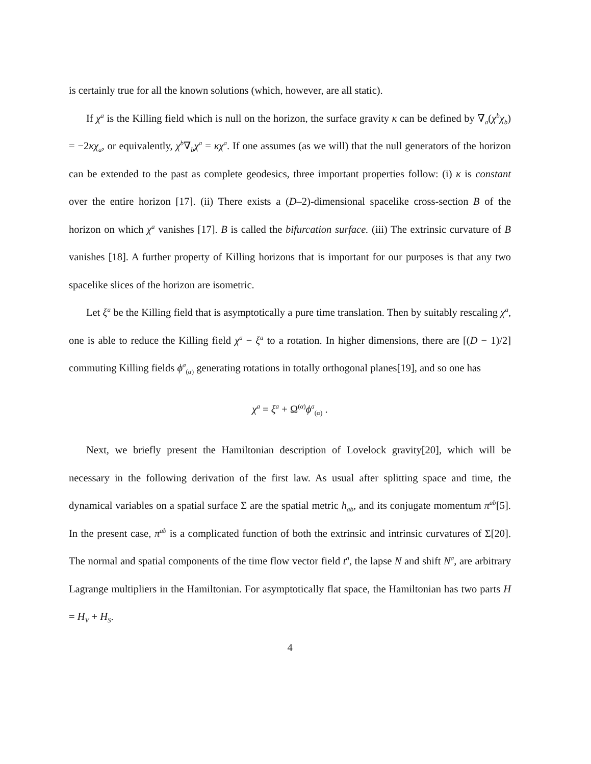is certainly true for all the known solutions (which, however, are all static).
If χ<sup>a</sup> is the Killing field which is null on the horizon, the surface gravity κ can be defined by ∇<sub>a</sub>(χ<sup>b</sup>χ<sub>b</sub>) = −2κχ<sub>a</sub>, or equivalently, χ<sup>b</sup>∇<sub>b</sub>χ<sup>a</sup> = κχ<sup>a</sup>. If one assumes (as we will) that the null generators of the horizon can be extended to the past as complete geodesics, three important properties follow: (i) κ is constant over the entire horizon [17]. (ii) There exists a (D–2)-dimensional spacelike cross-section B of the horizon on which χ<sup>a</sup> vanishes [17]. B is called the bifurcation surface. (iii) The extrinsic curvature of B vanishes [18]. A further property of Killing horizons that is important for our purposes is that any two spacelike slices of the horizon are isometric.
Let ξ<sup>a</sup> be the Killing field that is asymptotically a pure time translation. Then by suitably rescaling χ<sup>a</sup>, one is able to reduce the Killing field χ<sup>a</sup> − ξ<sup>a</sup> to a rotation. In higher dimensions, there are [(D − 1)/2] commuting Killing fields ϕ<sup>a</sup><sub>(α)</sub> generating rotations in totally orthogonal planes[19], and so one has
χ<sup>a</sup> = ξ<sup>a</sup> + Ω<sup>(α)</sup>ϕ<sup>a</sup><sub>(α)</sub> .
Next, we briefly present the Hamiltonian description of Lovelock gravity[20], which will be necessary in the following derivation of the first law. As usual after splitting space and time, the dynamical variables on a spatial surface Σ are the spatial metric h<sub>ab</sub>, and its conjugate momentum π<sup>ab</sup>[5]. In the present case, π<sup>ab</sup> is a complicated function of both the extrinsic and intrinsic curvatures of Σ[20]. The normal and spatial components of the time flow vector field t<sup>a</sup>, the lapse N and shift N<sup>a</sup>, are arbitrary Lagrange multipliers in the Hamiltonian. For asymptotically flat space, the Hamiltonian has two parts H = H<sub>V</sub> + H<sub>S</sub>.
4